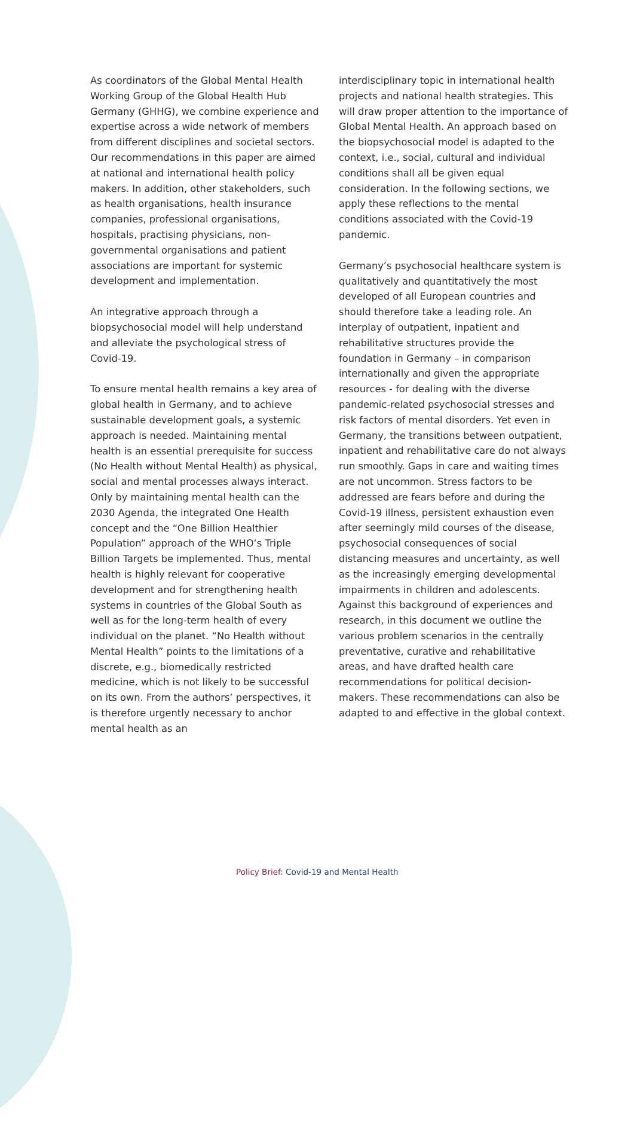As coordinators of the Global Mental Health Working Group of the Global Health Hub Germany (GHHG), we combine experience and expertise across a wide network of members from different disciplines and societal sectors. Our recommendations in this paper are aimed at national and international health policy makers. In addition, other stakeholders, such as health organisations, health insurance companies, professional organisations, hospitals, practising physicians, non-governmental organisations and patient associations are important for systemic development and implementation.
An integrative approach through a biopsychosocial model will help understand and alleviate the psychological stress of Covid-19.
To ensure mental health remains a key area of global health in Germany, and to achieve sustainable development goals, a systemic approach is needed. Maintaining mental health is an essential prerequisite for success (No Health without Mental Health) as physical, social and mental processes always interact. Only by maintaining mental health can the 2030 Agenda, the integrated One Health concept and the “One Billion Healthier Population” approach of the WHO’s Triple Billion Targets be implemented. Thus, mental health is highly relevant for cooperative development and for strengthening health systems in countries of the Global South as well as for the long-term health of every individual on the planet. “No Health without Mental Health” points to the limitations of a discrete, e.g., biomedically restricted medicine, which is not likely to be successful on its own. From the authors’ perspectives, it is therefore urgently necessary to anchor mental health as an
interdisciplinary topic in international health projects and national health strategies. This will draw proper attention to the importance of Global Mental Health. An approach based on the biopsychosocial model is adapted to the context, i.e., social, cultural and individual conditions shall all be given equal consideration. In the following sections, we apply these reflections to the mental conditions associated with the Covid-19 pandemic.
Germany’s psychosocial healthcare system is qualitatively and quantitatively the most developed of all European countries and should therefore take a leading role. An interplay of outpatient, inpatient and rehabilitative structures provide the foundation in Germany – in comparison internationally and given the appropriate resources - for dealing with the diverse pandemic-related psychosocial stresses and risk factors of mental disorders. Yet even in Germany, the transitions between outpatient, inpatient and rehabilitative care do not always run smoothly. Gaps in care and waiting times are not uncommon. Stress factors to be addressed are fears before and during the Covid-19 illness, persistent exhaustion even after seemingly mild courses of the disease, psychosocial consequences of social distancing measures and uncertainty, as well as the increasingly emerging developmental impairments in children and adolescents. Against this background of experiences and research, in this document we outline the various problem scenarios in the centrally preventative, curative and rehabilitative areas, and have drafted health care recommendations for political decision-makers. These recommendations can also be adapted to and effective in the global context.
Policy Brief: Covid-19 and Mental Health